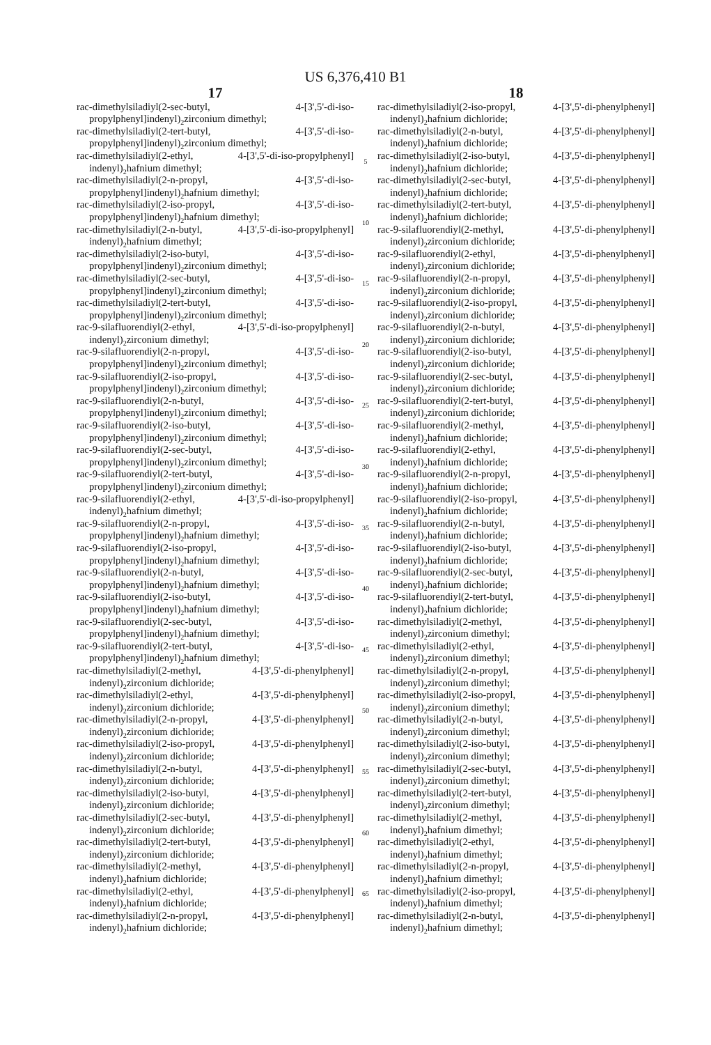US 6,376,410 B1
17
rac-dimethylsiladiyl(2-sec-butyl, 4-[3',5'-di-iso-propylphenyl]indenyl)<sub>2</sub>zirconium dimethyl;
rac-dimethylsiladiyl(2-tert-butyl, 4-[3',5'-di-iso-propylphenyl]indenyl)<sub>2</sub>zirconium dimethyl;
rac-dimethylsiladiyl(2-ethyl, 4-[3',5'-di-iso-propylphenyl] indenyl)<sub>2</sub>hafnium dimethyl;
rac-dimethylsiladiyl(2-n-propyl, 4-[3',5'-di-iso-propylphenyl]indenyl)<sub>2</sub>hafnium dimethyl;
rac-dimethylsiladiyl(2-iso-propyl, 4-[3',5'-di-iso-propylphenyl]indenyl)<sub>2</sub>hafnium dimethyl;
rac-dimethylsiladiyl(2-n-butyl, 4-[3',5'-di-iso-propylphenyl] indenyl)<sub>2</sub>hafnium dimethyl;
rac-dimethylsiladiyl(2-iso-butyl, 4-[3',5'-di-iso-propylphenyl]indenyl)<sub>2</sub>zirconium dimethyl;
rac-dimethylsiladiyl(2-sec-butyl, 4-[3',5'-di-iso-propylphenyl]indenyl)<sub>2</sub>zirconium dimethyl;
rac-dimethylsiladiyl(2-tert-butyl, 4-[3',5'-di-iso-propylphenyl]indenyl)<sub>2</sub>zirconium dimethyl;
rac-9-silafluorendiyl(2-ethyl, 4-[3',5'-di-iso-propylphenyl] indenyl)<sub>2</sub>zirconium dimethyl;
rac-9-silafluorendiyl(2-n-propyl, 4-[3',5'-di-iso-propylphenyl]indenyl)<sub>2</sub>zirconium dimethyl;
rac-9-silafluorendiyl(2-iso-propyl, 4-[3',5'-di-iso-propylphenyl]indenyl)<sub>2</sub>zirconium dimethyl;
rac-9-silafluorendiyl(2-n-butyl, 4-[3',5'-di-iso-propylphenyl]indenyl)<sub>2</sub>zirconium dimethyl;
rac-9-silafluorendiyl(2-iso-butyl, 4-[3',5'-di-iso-propylphenyl]indenyl)<sub>2</sub>zirconium dimethyl;
rac-9-silafluorendiyl(2-sec-butyl, 4-[3',5'-di-iso-propylphenyl]indenyl)<sub>2</sub>zirconium dimethyl;
rac-9-silafluorendiyl(2-tert-butyl, 4-[3',5'-di-iso-propylphenyl]indenyl)<sub>2</sub>zirconium dimethyl;
rac-9-silafluorendiyl(2-ethyl, 4-[3',5'-di-iso-propylphenyl] indenyl)<sub>2</sub>hafnium dimethyl;
rac-9-silafluorendiyl(2-n-propyl, 4-[3',5'-di-iso-propylphenyl]indenyl)<sub>2</sub>hafnium dimethyl;
rac-9-silafluorendiyl(2-iso-propyl, 4-[3',5'-di-iso-propylphenyl]indenyl)<sub>2</sub>hafnium dimethyl;
rac-9-silafluorendiyl(2-n-butyl, 4-[3',5'-di-iso-propylphenyl]indenyl)<sub>2</sub>hafnium dimethyl;
rac-9-silafluorendiyl(2-iso-butyl, 4-[3',5'-di-iso-propylphenyl]indenyl)<sub>2</sub>hafnium dimethyl;
rac-9-silafluorendiyl(2-sec-butyl, 4-[3',5'-di-iso-propylphenyl]indenyl)<sub>2</sub>hafnium dimethyl;
rac-9-silafluorendiyl(2-tert-butyl, 4-[3',5'-di-iso-propylphenyl]indenyl)<sub>2</sub>hafnium dimethyl;
rac-dimethylsiladiyl(2-methyl, 4-[3',5'-di-phenylphenyl] indenyl)<sub>2</sub>zirconium dichloride;
rac-dimethylsiladiyl(2-ethyl, 4-[3',5'-di-phenylphenyl] indenyl)<sub>2</sub>zirconium dichloride;
rac-dimethylsiladiyl(2-n-propyl, 4-[3',5'-di-phenylphenyl] indenyl)<sub>2</sub>zirconium dichloride;
rac-dimethylsiladiyl(2-iso-propyl, 4-[3',5'-di-phenylphenyl] indenyl)<sub>2</sub>zirconium dichloride;
rac-dimethylsiladiyl(2-n-butyl, 4-[3',5'-di-phenylphenyl] indenyl)<sub>2</sub>zirconium dichloride;
rac-dimethylsiladiyl(2-iso-butyl, 4-[3',5'-di-phenylphenyl] indenyl)<sub>2</sub>zirconium dichloride;
rac-dimethylsiladiyl(2-sec-butyl, 4-[3',5'-di-phenylphenyl] indenyl)<sub>2</sub>zirconium dichloride;
rac-dimethylsiladiyl(2-tert-butyl, 4-[3',5'-di-phenylphenyl] indenyl)<sub>2</sub>zirconium dichloride;
rac-dimethylsiladiyl(2-methyl, 4-[3',5'-di-phenylphenyl] indenyl)<sub>2</sub>hafnium dichloride;
rac-dimethylsiladiyl(2-ethyl, 4-[3',5'-di-phenylphenyl] indenyl)<sub>2</sub>hafnium dichloride;
rac-dimethylsiladiyl(2-n-propyl, 4-[3',5'-di-phenylphenyl] indenyl)<sub>2</sub>hafnium dichloride;
5
10
15
20
25
30
35
40
45
50
55
60
65
18
rac-dimethylsiladiyl(2-iso-propyl, 4-[3',5'-di-phenylphenyl] indenyl)<sub>2</sub>hafnium dichloride;
rac-dimethylsiladiyl(2-n-butyl, 4-[3',5'-di-phenylphenyl] indenyl)<sub>2</sub>hafnium dichloride;
rac-dimethylsiladiyl(2-iso-butyl, 4-[3',5'-di-phenylphenyl] indenyl)<sub>2</sub>hafnium dichloride;
rac-dimethylsiladiyl(2-sec-butyl, 4-[3',5'-di-phenylphenyl] indenyl)<sub>2</sub>hafnium dichloride;
rac-dimethylsiladiyl(2-tert-butyl, 4-[3',5'-di-phenylphenyl] indenyl)<sub>2</sub>hafnium dichloride;
rac-9-silafluorendiyl(2-methyl, 4-[3',5'-di-phenylphenyl] indenyl)<sub>2</sub>zirconium dichloride;
rac-9-silafluorendiyl(2-ethyl, 4-[3',5'-di-phenylphenyl] indenyl)<sub>2</sub>zirconium dichloride;
rac-9-silafluorendiyl(2-n-propyl, 4-[3',5'-di-phenylphenyl] indenyl)<sub>2</sub>zirconium dichloride;
rac-9-silafluorendiyl(2-iso-propyl, 4-[3',5'-di-phenylphenyl] indenyl)<sub>2</sub>zirconium dichloride;
rac-9-silafluorendiyl(2-n-butyl, 4-[3',5'-di-phenylphenyl] indenyl)<sub>2</sub>zirconium dichloride;
rac-9-silafluorendiyl(2-iso-butyl, 4-[3',5'-di-phenylphenyl] indenyl)<sub>2</sub>zirconium dichloride;
rac-9-silafluorendiyl(2-sec-butyl, 4-[3',5'-di-phenylphenyl] indenyl)<sub>2</sub>zirconium dichloride;
rac-9-silafluorendiyl(2-tert-butyl, 4-[3',5'-di-phenylphenyl] indenyl)<sub>2</sub>zirconium dichloride;
rac-9-silafluorendiyl(2-methyl, 4-[3',5'-di-phenylphenyl] indenyl)<sub>2</sub>hafnium dichloride;
rac-9-silafluorendiyl(2-ethyl, 4-[3',5'-di-phenylphenyl] indenyl)<sub>2</sub>hafnium dichloride;
rac-9-silafluorendiyl(2-n-propyl, 4-[3',5'-di-phenylphenyl] indenyl)<sub>2</sub>hafnium dichloride;
rac-9-silafluorendiyl(2-iso-propyl, 4-[3',5'-di-phenylphenyl] indenyl)<sub>2</sub>hafnium dichloride;
rac-9-silafluorendiyl(2-n-butyl, 4-[3',5'-di-phenylphenyl] indenyl)<sub>2</sub>hafnium dichloride;
rac-9-silafluorendiyl(2-iso-butyl, 4-[3',5'-di-phenylphenyl] indenyl)<sub>2</sub>hafnium dichloride;
rac-9-silafluorendiyl(2-sec-butyl, 4-[3',5'-di-phenylphenyl] indenyl)<sub>2</sub>hafnium dichloride;
rac-9-silafluorendiyl(2-tert-butyl, 4-[3',5'-di-phenylphenyl] indenyl)<sub>2</sub>hafnium dichloride;
rac-dimethylsiladiyl(2-methyl, 4-[3',5'-di-phenylphenyl] indenyl)<sub>2</sub>zirconium dimethyl;
rac-dimethylsiladiyl(2-ethyl, 4-[3',5'-di-phenylphenyl] indenyl)<sub>2</sub>zirconium dimethyl;
rac-dimethylsiladiyl(2-n-propyl, 4-[3',5'-di-phenylphenyl] indenyl)<sub>2</sub>zirconium dimethyl;
rac-dimethylsiladiyl(2-iso-propyl, 4-[3',5'-di-phenylphenyl] indenyl)<sub>2</sub>zirconium dimethyl;
rac-dimethylsiladiyl(2-n-butyl, 4-[3',5'-di-phenylphenyl] indenyl)<sub>2</sub>zirconium dimethyl;
rac-dimethylsiladiyl(2-iso-butyl, 4-[3',5'-di-phenylphenyl] indenyl)<sub>2</sub>zirconium dimethyl;
rac-dimethylsiladiyl(2-sec-butyl, 4-[3',5'-di-phenylphenyl] indenyl)<sub>2</sub>zirconium dimethyl;
rac-dimethylsiladiyl(2-tert-butyl, 4-[3',5'-di-phenylphenyl] indenyl)<sub>2</sub>zirconium dimethyl;
rac-dimethylsiladiyl(2-methyl, 4-[3',5'-di-phenylphenyl] indenyl)<sub>2</sub>hafnium dimethyl;
rac-dimethylsiladiyl(2-ethyl, 4-[3',5'-di-phenylphenyl] indenyl)<sub>2</sub>hafnium dimethyl;
rac-dimethylsiladiyl(2-n-propyl, 4-[3',5'-di-phenylphenyl] indenyl)<sub>2</sub>hafnium dimethyl;
rac-dimethylsiladiyl(2-iso-propyl, 4-[3',5'-di-phenylphenyl] indenyl)<sub>2</sub>hafnium dimethyl;
rac-dimethylsiladiyl(2-n-butyl, 4-[3',5'-di-phenylphenyl] indenyl)<sub>2</sub>hafnium dimethyl;